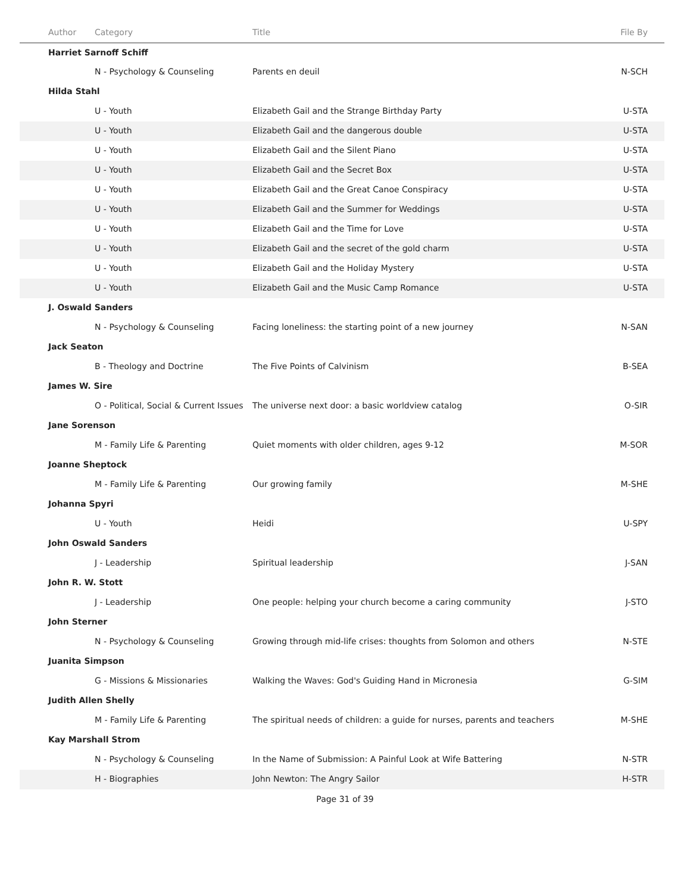| Author | Category | Title | File By |
| --- | --- | --- | --- |
| Harriet Sarnoff Schiff | | | |
| | N - Psychology & Counseling | Parents en deuil | N-SCH |
| Hilda Stahl | | | |
| | U - Youth | Elizabeth Gail and the Strange Birthday Party | U-STA |
| | U - Youth | Elizabeth Gail and the dangerous double | U-STA |
| | U - Youth | Elizabeth Gail and the Silent Piano | U-STA |
| | U - Youth | Elizabeth Gail and the Secret Box | U-STA |
| | U - Youth | Elizabeth Gail and the Great Canoe Conspiracy | U-STA |
| | U - Youth | Elizabeth Gail and the Summer for Weddings | U-STA |
| | U - Youth | Elizabeth Gail and the Time for Love | U-STA |
| | U - Youth | Elizabeth Gail and the secret of the gold charm | U-STA |
| | U - Youth | Elizabeth Gail and the Holiday Mystery | U-STA |
| | U - Youth | Elizabeth Gail and the Music Camp Romance | U-STA |
| J. Oswald Sanders | | | |
| | N - Psychology & Counseling | Facing loneliness: the starting point of a new journey | N-SAN |
| Jack Seaton | | | |
| | B - Theology and Doctrine | The Five Points of Calvinism | B-SEA |
| James W. Sire | | | |
| | O - Political, Social & Current Issues | The universe next door: a basic worldview catalog | O-SIR |
| Jane Sorenson | | | |
| | M - Family Life & Parenting | Quiet moments with older children, ages 9-12 | M-SOR |
| Joanne Sheptock | | | |
| | M - Family Life & Parenting | Our growing family | M-SHE |
| Johanna Spyri | | | |
| | U - Youth | Heidi | U-SPY |
| John Oswald Sanders | | | |
| | J - Leadership | Spiritual leadership | J-SAN |
| John R. W. Stott | | | |
| | J - Leadership | One people: helping your church become a caring community | J-STO |
| John Sterner | | | |
| | N - Psychology & Counseling | Growing through mid-life crises: thoughts from Solomon and others | N-STE |
| Juanita Simpson | | | |
| | G - Missions & Missionaries | Walking the Waves: God's Guiding Hand in Micronesia | G-SIM |
| Judith Allen Shelly | | | |
| | M - Family Life & Parenting | The spiritual needs of children: a guide for nurses, parents and teachers | M-SHE |
| Kay Marshall Strom | | | |
| | N - Psychology & Counseling | In the Name of Submission: A Painful Look at Wife Battering | N-STR |
| | H - Biographies | John Newton: The Angry Sailor | H-STR |
Page 31 of 39